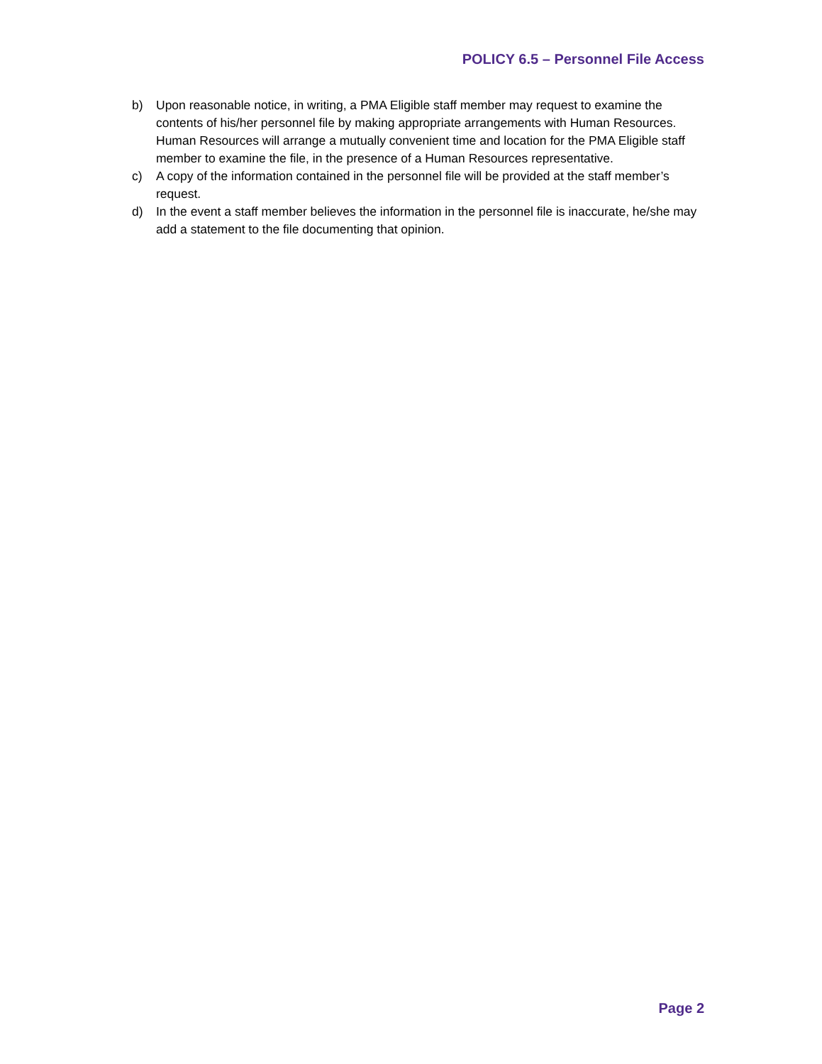POLICY 6.5 – Personnel File Access
b) Upon reasonable notice, in writing, a PMA Eligible staff member may request to examine the contents of his/her personnel file by making appropriate arrangements with Human Resources. Human Resources will arrange a mutually convenient time and location for the PMA Eligible staff member to examine the file, in the presence of a Human Resources representative.
c) A copy of the information contained in the personnel file will be provided at the staff member’s request.
d) In the event a staff member believes the information in the personnel file is inaccurate, he/she may add a statement to the file documenting that opinion.
Page 2